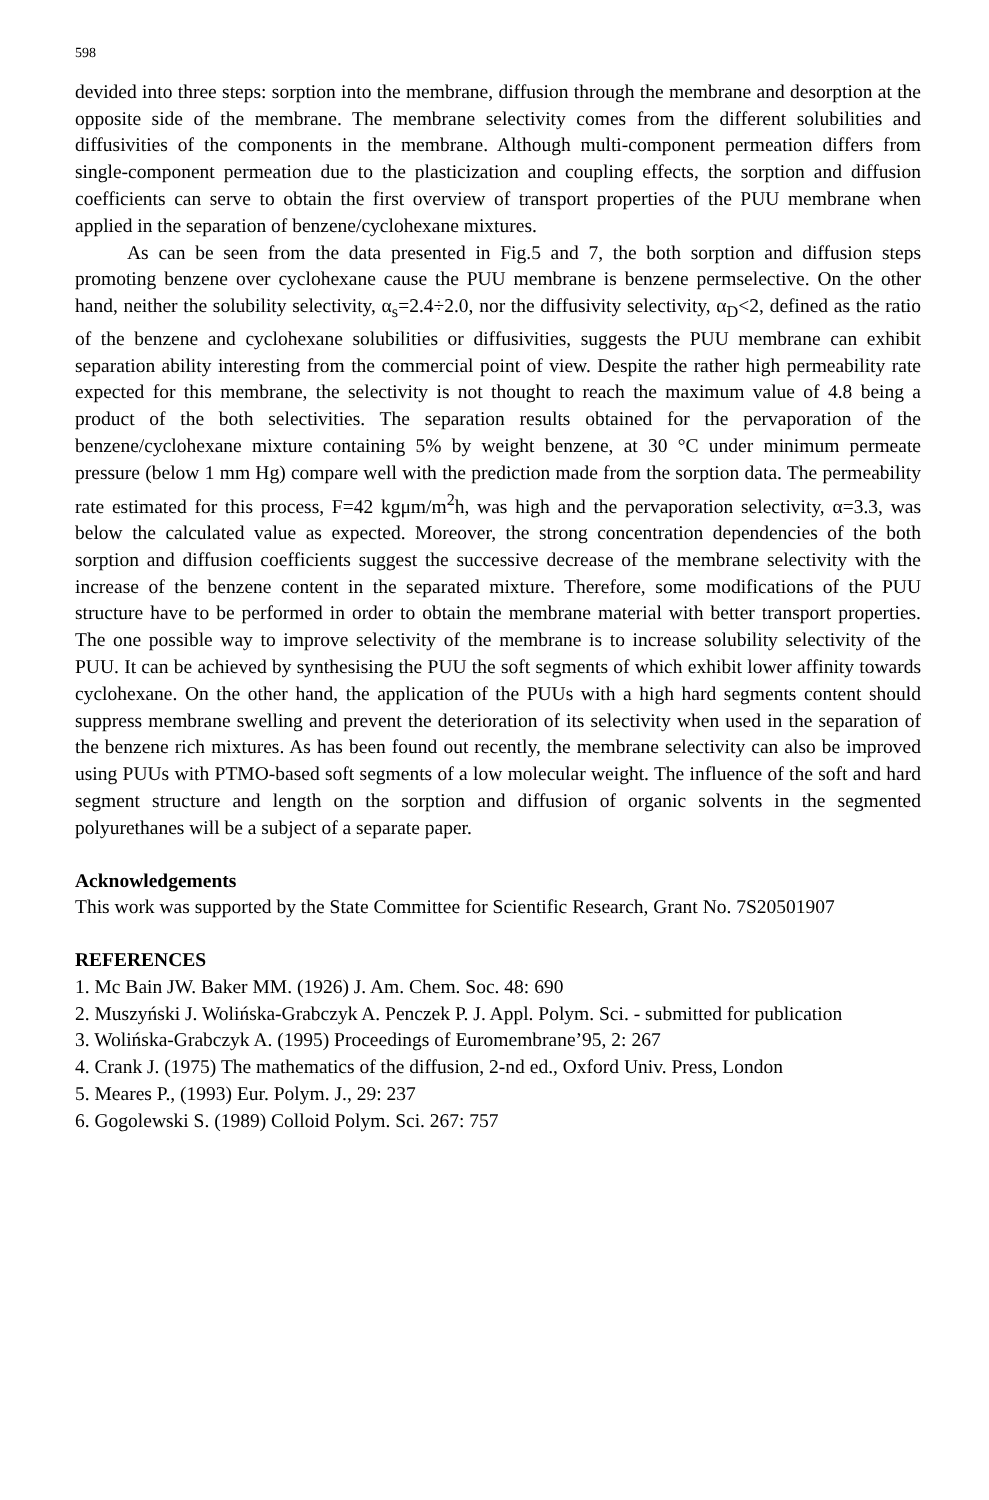598
devided into three steps: sorption into the membrane, diffusion through the membrane and desorption at the opposite side of the membrane. The membrane selectivity comes from the different solubilities and diffusivities of the components in the membrane. Although multi-component permeation differs from single-component permeation due to the plasticization and coupling effects, the sorption and diffusion coefficients can serve to obtain the first overview of transport properties of the PUU membrane when applied in the separation of benzene/cyclohexane mixtures.
As can be seen from the data presented in Fig.5 and 7, the both sorption and diffusion steps promoting benzene over cyclohexane cause the PUU membrane is benzene permselective. On the other hand, neither the solubility selectivity, α<sub>s</sub>=2.4÷2.0, nor the diffusivity selectivity, α<sub>D</sub><2, defined as the ratio of the benzene and cyclohexane solubilities or diffusivities, suggests the PUU membrane can exhibit separation ability interesting from the commercial point of view. Despite the rather high permeability rate expected for this membrane, the selectivity is not thought to reach the maximum value of 4.8 being a product of the both selectivities. The separation results obtained for the pervaporation of the benzene/cyclohexane mixture containing 5% by weight benzene, at 30 °C under minimum permeate pressure (below 1 mm Hg) compare well with the prediction made from the sorption data. The permeability rate estimated for this process, F=42 kgμm/m<sup>2</sup>h, was high and the pervaporation selectivity, α=3.3, was below the calculated value as expected. Moreover, the strong concentration dependencies of the both sorption and diffusion coefficients suggest the successive decrease of the membrane selectivity with the increase of the benzene content in the separated mixture. Therefore, some modifications of the PUU structure have to be performed in order to obtain the membrane material with better transport properties. The one possible way to improve selectivity of the membrane is to increase solubility selectivity of the PUU. It can be achieved by synthesising the PUU the soft segments of which exhibit lower affinity towards cyclohexane. On the other hand, the application of the PUUs with a high hard segments content should suppress membrane swelling and prevent the deterioration of its selectivity when used in the separation of the benzene rich mixtures. As has been found out recently, the membrane selectivity can also be improved using PUUs with PTMO-based soft segments of a low molecular weight. The influence of the soft and hard segment structure and length on the sorption and diffusion of organic solvents in the segmented polyurethanes will be a subject of a separate paper.
Acknowledgements
This work was supported by the State Committee for Scientific Research, Grant No. 7S20501907
REFERENCES
1. Mc Bain JW. Baker MM. (1926) J. Am. Chem. Soc. 48: 690
2. Muszyński J. Wolińska-Grabczyk A. Penczek P. J. Appl. Polym. Sci. - submitted for publication
3. Wolińska-Grabczyk A. (1995) Proceedings of Euromembrane’95, 2: 267
4. Crank J. (1975) The mathematics of the diffusion, 2-nd ed., Oxford Univ. Press, London
5. Meares P., (1993) Eur. Polym. J., 29: 237
6. Gogolewski S. (1989) Colloid Polym. Sci. 267: 757